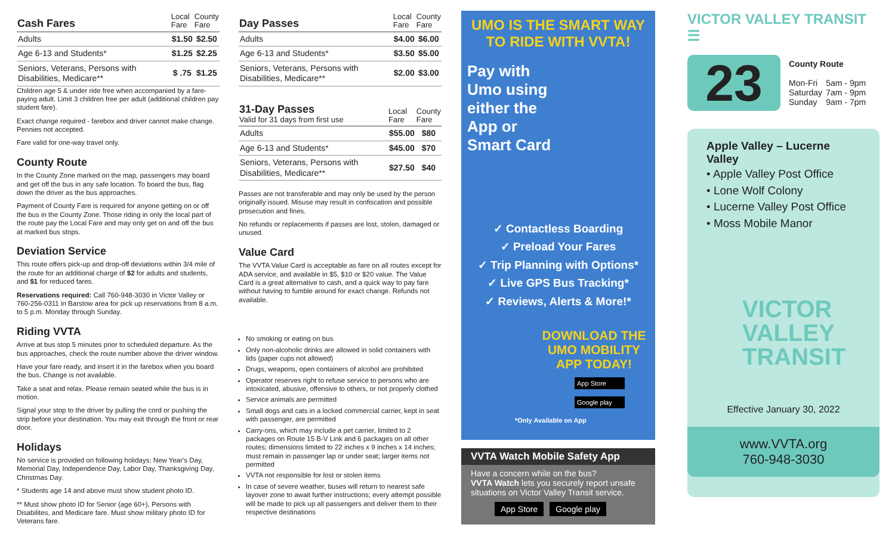| Cash Fares | Local Fare | County Fare |
| --- | --- | --- |
| Adults | $1.50 | $2.50 |
| Age 6-13 and Students* | $1.25 | $2.25 |
| Seniors, Veterans, Persons with Disabilities, Medicare** | $ .75 | $1.25 |
Children age 5 & under ride free when accompanied by a fare-paying adult. Limit 3 children free per adult (additional children pay student fare).
Exact change required - farebox and driver cannot make change. Pennies not accepted.
Fare valid for one-way travel only.
County Route
In the County Zone marked on the map, passengers may board and get off the bus in any safe location. To board the bus, flag down the driver as the bus approaches.
Payment of County Fare is required for anyone getting on or off the bus in the County Zone. Those riding in only the local part of the route pay the Local Fare and may only get on and off the bus at marked bus stops.
Deviation Service
This route offers pick-up and drop-off deviations within 3/4 mile of the route for an additional charge of $2 for adults and students, and $1 for reduced fares.
Reservations required: Call 760-948-3030 in Victor Valley or 760-256-0311 in Barstow area for pick up reservations from 8 a.m. to 5 p.m. Monday through Sunday.
Riding VVTA
Arrive at bus stop 5 minutes prior to scheduled departure. As the bus approaches, check the route number above the driver window.
Have your fare ready, and insert it in the farebox when you board the bus. Change is not available.
Take a seat and relax. Please remain seated while the bus is in motion.
Signal your stop to the driver by pulling the cord or pushing the strip before your destination. You may exit through the front or rear door.
Holidays
No service is provided on following holidays: New Year's Day, Memorial Day, Independence Day, Labor Day, Thanksgiving Day, Christmas Day.
* Students age 14 and above must show student photo ID.
** Must show photo ID for Senior (age 60+), Persons with Disabilites, and Medicare fare. Must show military photo ID for Veterans fare.
| Day Passes | Local Fare | County Fare |
| --- | --- | --- |
| Adults | $4.00 | $6.00 |
| Age 6-13 and Students* | $3.50 | $5.00 |
| Seniors, Veterans, Persons with Disabilities, Medicare** | $2.00 | $3.00 |
| 31-Day Passes Valid for 31 days from first use | Local Fare | County Fare |
| --- | --- | --- |
| Adults | $55.00 | $80 |
| Age 6-13 and Students* | $45.00 | $70 |
| Seniors, Veterans, Persons with Disabilities, Medicare** | $27.50 | $40 |
Passes are not transferable and may only be used by the person originally issued. Misuse may result in confiscation and possible prosecution and fines.
No refunds or replacements if passes are lost, stolen, damaged or unused.
Value Card
The VVTA Value Card is acceptable as fare on all routes except for ADA service, and available in $5, $10 or $20 value. The Value Card is a great alternative to cash, and a quick way to pay fare without having to fumble around for exact change. Refunds not available.
No smoking or eating on bus
Only non-alcoholic drinks are allowed in solid containers with lids (paper cups not allowed)
Drugs, weapons, open containers of alcohol are prohibited
Operator reserves right to refuse service to persons who are intoxicated, abusive, offensive to others, or not properly clothed
Service animals are permitted
Small dogs and cats in a locked commercial carrier, kept in seat with passenger, are permitted
Carry-ons, which may include a pet carrier, limited to 2 packages on Route 15 B-V Link and 6 packages on all other routes; dimensions limited to 22 inches x 9 inches x 14 inches; must remain in passenger lap or under seat; larger items not permitted
VVTA not responsible for lost or stolen items
In case of severe weather, buses will return to nearest safe layover zone to await further instructions; every attempt possible will be made to pick up all passengers and deliver them to their respective destinations
UMO IS THE SMART WAY
TO RIDE WITH VVTA!
Pay with Umo using either the App or Smart Card
✓ Contactless Boarding
✓ Preload Your Fares
✓ Trip Planning with Options*
✓ Live GPS Bus Tracking*
✓ Reviews, Alerts & More!*
DOWNLOAD THE UMO MOBILITY APP TODAY!
App Store
Google play
*Only Available on App
VVTA Watch Mobile Safety App
Have a concern while on the bus?
VVTA Watch lets you securely report unsafe situations on Victor Valley Transit service.
App Store Google play
VICTOR VALLEY TRANSIT ☰
23
County Route
| Mon-Fri | 5am - 9pm |
| Saturday | 7am - 9pm |
| Sunday | 9am - 7pm |
Apple Valley – Lucerne Valley
• Apple Valley Post Office
• Lone Wolf Colony
• Lucerne Valley Post Office
• Moss Mobile Manor
VICTOR
VALLEY
TRANSIT
Effective January 30, 2022
www.VVTA.org
760-948-3030